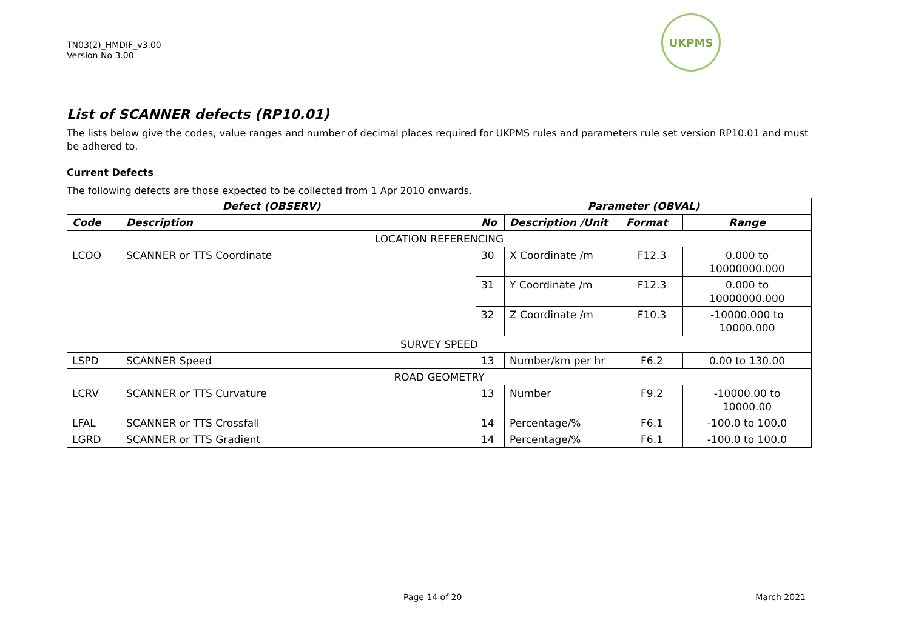TN03(2)_HMDIF_v3.00
Version No 3.00
UKPMS
List of SCANNER defects (RP10.01)
The lists below give the codes, value ranges and number of decimal places required for UKPMS rules and parameters rule set version RP10.01 and must be adhered to.
Current Defects
The following defects are those expected to be collected from 1 Apr 2010 onwards.
| Defect (OBSERV) | | Parameter (OBVAL) | | | |
| --- | --- | --- | --- | --- | --- |
| Code | Description | No | Description /Unit | Format | Range |
| LOCATION REFERENCING | | | | | |
| LCOO | SCANNER or TTS Coordinate | 30 | X Coordinate /m | F12.3 | 0.000 to 10000000.000 |
| | | 31 | Y Coordinate /m | F12.3 | 0.000 to 10000000.000 |
| | | 32 | Z Coordinate /m | F10.3 | -10000.000 to 10000.000 |
| SURVEY SPEED | | | | | |
| LSPD | SCANNER Speed | 13 | Number/km per hr | F6.2 | 0.00 to 130.00 |
| ROAD GEOMETRY | | | | | |
| LCRV | SCANNER or TTS Curvature | 13 | Number | F9.2 | -10000.00 to 10000.00 |
| LFAL | SCANNER or TTS Crossfall | 14 | Percentage/% | F6.1 | -100.0 to 100.0 |
| LGRD | SCANNER or TTS Gradient | 14 | Percentage/% | F6.1 | -100.0 to 100.0 |
Page 14 of 20 March 2021